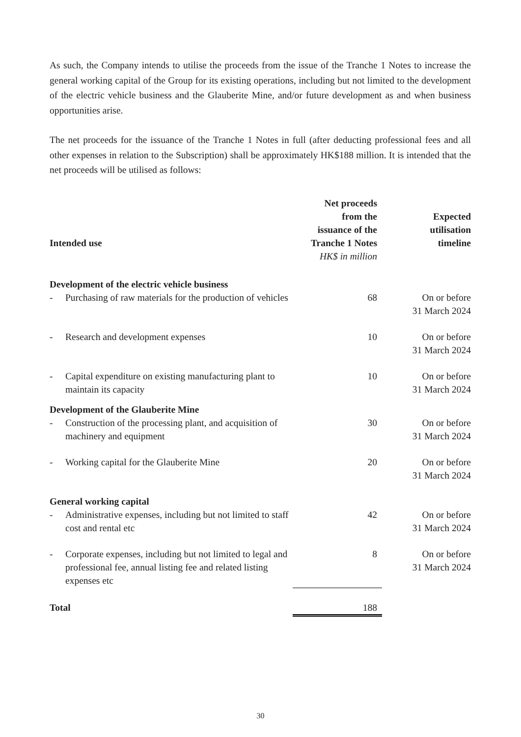As such, the Company intends to utilise the proceeds from the issue of the Tranche 1 Notes to increase the general working capital of the Group for its existing operations, including but not limited to the development of the electric vehicle business and the Glauberite Mine, and/or future development as and when business opportunities arise.
The net proceeds for the issuance of the Tranche 1 Notes in full (after deducting professional fees and all other expenses in relation to the Subscription) shall be approximately HK$188 million. It is intended that the net proceeds will be utilised as follows:
| Intended use | Net proceeds from the issuance of the Tranche 1 Notes HK$ in million | Expected utilisation timeline |
| --- | --- | --- |
| Development of the electric vehicle business | | |
| - Purchasing of raw materials for the production of vehicles | 68 | On or before 31 March 2024 |
| - Research and development expenses | 10 | On or before 31 March 2024 |
| - Capital expenditure on existing manufacturing plant to maintain its capacity | 10 | On or before 31 March 2024 |
| Development of the Glauberite Mine | | |
| - Construction of the processing plant, and acquisition of machinery and equipment | 30 | On or before 31 March 2024 |
| - Working capital for the Glauberite Mine | 20 | On or before 31 March 2024 |
| General working capital | | |
| - Administrative expenses, including but not limited to staff cost and rental etc | 42 | On or before 31 March 2024 |
| - Corporate expenses, including but not limited to legal and professional fee, annual listing fee and related listing expenses etc | 8 | On or before 31 March 2024 |
| Total | 188 | |
30